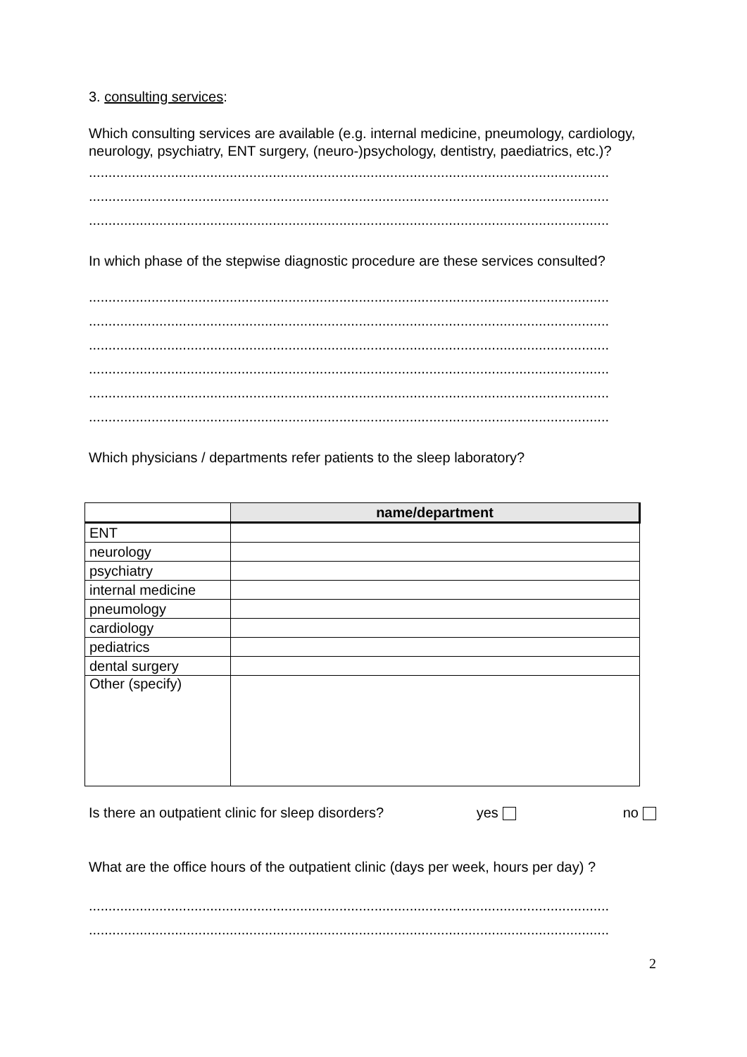3. consulting services:
Which consulting services are available (e.g. internal medicine, pneumology, cardiology, neurology, psychiatry, ENT surgery, (neuro-)psychology, dentistry, paediatrics, etc.)?
.....................................................................................................................................
.....................................................................................................................................
.....................................................................................................................................
In which phase of the stepwise diagnostic procedure are these services consulted?
.....................................................................................................................................
.....................................................................................................................................
.....................................................................................................................................
.....................................................................................................................................
.....................................................................................................................................
.....................................................................................................................................
Which physicians / departments refer patients to the sleep laboratory?
| | name/department |
| ENT | |
| neurology | |
| psychiatry | |
| internal medicine | |
| pneumology | |
| cardiology | |
| pediatrics | |
| dental surgery | |
| Other (specify) | |
Is there an outpatient clinic for sleep disorders? yes no
What are the office hours of the outpatient clinic (days per week, hours per day) ?
.....................................................................................................................................
.....................................................................................................................................
2